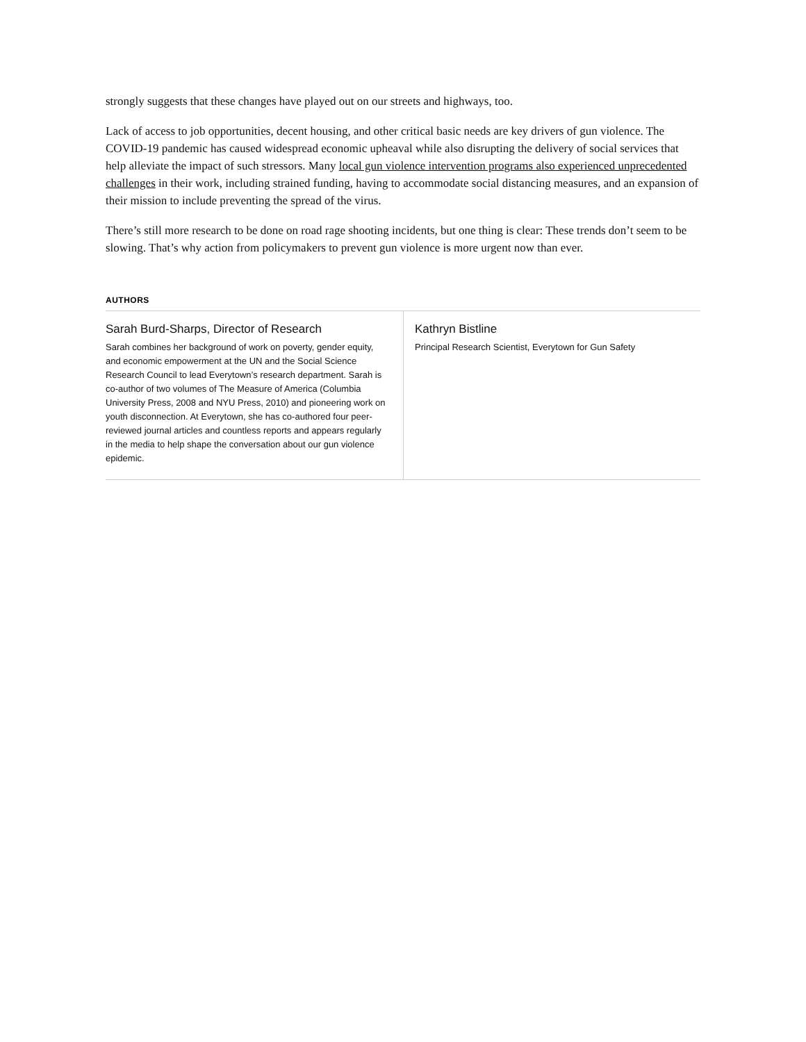strongly suggests that these changes have played out on our streets and highways, too.
Lack of access to job opportunities, decent housing, and other critical basic needs are key drivers of gun violence. The COVID-19 pandemic has caused widespread economic upheaval while also disrupting the delivery of social services that help alleviate the impact of such stressors. Many local gun violence intervention programs also experienced unprecedented challenges in their work, including strained funding, having to accommodate social distancing measures, and an expansion of their mission to include preventing the spread of the virus.
There’s still more research to be done on road rage shooting incidents, but one thing is clear: These trends don’t seem to be slowing. That’s why action from policymakers to prevent gun violence is more urgent now than ever.
AUTHORS
Sarah Burd-Sharps, Director of Research
Sarah combines her background of work on poverty, gender equity, and economic empowerment at the UN and the Social Science Research Council to lead Everytown’s research department. Sarah is co-author of two volumes of The Measure of America (Columbia University Press, 2008 and NYU Press, 2010) and pioneering work on youth disconnection. At Everytown, she has co-authored four peer-reviewed journal articles and countless reports and appears regularly in the media to help shape the conversation about our gun violence epidemic.
Kathryn Bistline
Principal Research Scientist, Everytown for Gun Safety